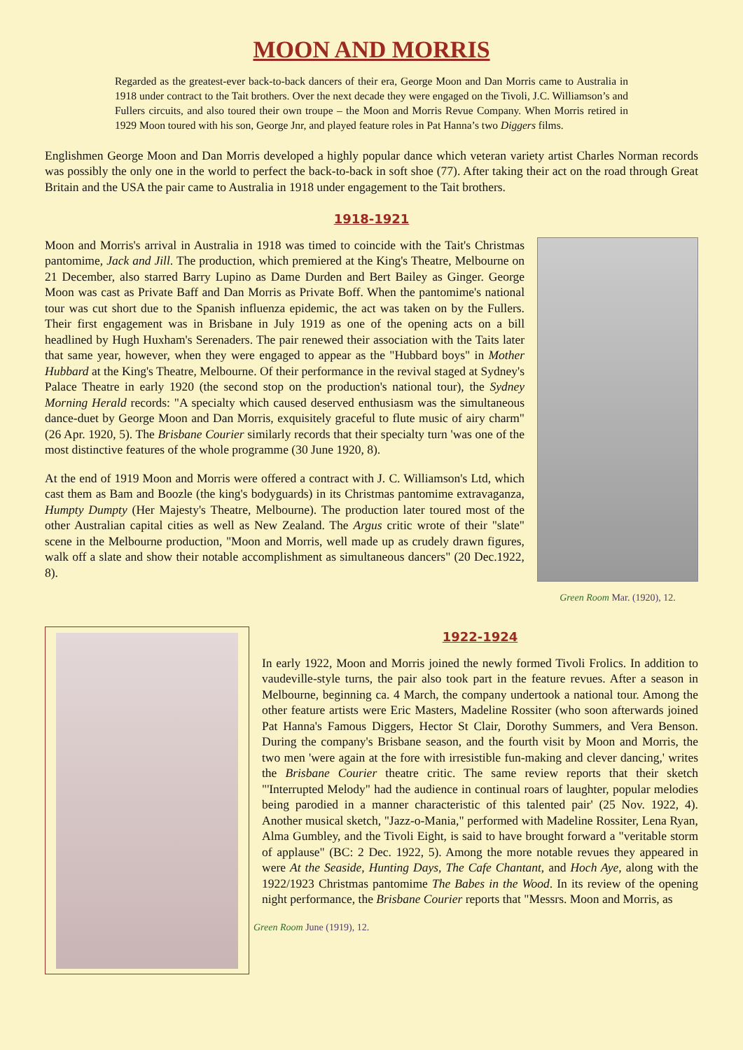MOON AND MORRIS
Regarded as the greatest-ever back-to-back dancers of their era, George Moon and Dan Morris came to Australia in 1918 under contract to the Tait brothers. Over the next decade they were engaged on the Tivoli, J.C. Williamson’s and Fullers circuits, and also toured their own troupe – the Moon and Morris Revue Company. When Morris retired in 1929 Moon toured with his son, George Jnr, and played feature roles in Pat Hanna’s two Diggers films.
Englishmen George Moon and Dan Morris developed a highly popular dance which veteran variety artist Charles Norman records was possibly the only one in the world to perfect the back-to-back in soft shoe (77). After taking their act on the road through Great Britain and the USA the pair came to Australia in 1918 under engagement to the Tait brothers.
1918-1921
Moon and Morris's arrival in Australia in 1918 was timed to coincide with the Tait's Christmas pantomime, Jack and Jill. The production, which premiered at the King's Theatre, Melbourne on 21 December, also starred Barry Lupino as Dame Durden and Bert Bailey as Ginger. George Moon was cast as Private Baff and Dan Morris as Private Boff. When the pantomime's national tour was cut short due to the Spanish influenza epidemic, the act was taken on by the Fullers. Their first engagement was in Brisbane in July 1919 as one of the opening acts on a bill headlined by Hugh Huxham's Serenaders. The pair renewed their association with the Taits later that same year, however, when they were engaged to appear as the "Hubbard boys" in Mother Hubbard at the King's Theatre, Melbourne. Of their performance in the revival staged at Sydney's Palace Theatre in early 1920 (the second stop on the production's national tour), the Sydney Morning Herald records: "A specialty which caused deserved enthusiasm was the simultaneous dance-duet by George Moon and Dan Morris, exquisitely graceful to flute music of airy charm" (26 Apr. 1920, 5). The Brisbane Courier similarly records that their specialty turn 'was one of the most distinctive features of the whole programme (30 June 1920, 8).
At the end of 1919 Moon and Morris were offered a contract with J. C. Williamson's Ltd, which cast them as Bam and Boozle (the king's bodyguards) in its Christmas pantomime extravaganza, Humpty Dumpty (Her Majesty's Theatre, Melbourne). The production later toured most of the other Australian capital cities as well as New Zealand. The Argus critic wrote of their "slate" scene in the Melbourne production, "Moon and Morris, well made up as crudely drawn figures, walk off a slate and show their notable accomplishment as simultaneous dancers" (20 Dec.1922, 8).
Green Room Mar. (1920), 12.
1922-1924
In early 1922, Moon and Morris joined the newly formed Tivoli Frolics. In addition to vaudeville-style turns, the pair also took part in the feature revues. After a season in Melbourne, beginning ca. 4 March, the company undertook a national tour. Among the other feature artists were Eric Masters, Madeline Rossiter (who soon afterwards joined Pat Hanna's Famous Diggers, Hector St Clair, Dorothy Summers, and Vera Benson. During the company's Brisbane season, and the fourth visit by Moon and Morris, the two men 'were again at the fore with irresistible fun-making and clever dancing,' writes the Brisbane Courier theatre critic. The same review reports that their sketch "'Interrupted Melody" had the audience in continual roars of laughter, popular melodies being parodied in a manner characteristic of this talented pair' (25 Nov. 1922, 4). Another musical sketch, "Jazz-o-Mania," performed with Madeline Rossiter, Lena Ryan, Alma Gumbley, and the Tivoli Eight, is said to have brought forward a "veritable storm of applause" (BC: 2 Dec. 1922, 5). Among the more notable revues they appeared in were At the Seaside, Hunting Days, The Cafe Chantant, and Hoch Aye, along with the 1922/1923 Christmas pantomime The Babes in the Wood. In its review of the opening night performance, the Brisbane Courier reports that "Messrs. Moon and Morris, as
Green Room June (1919), 12.